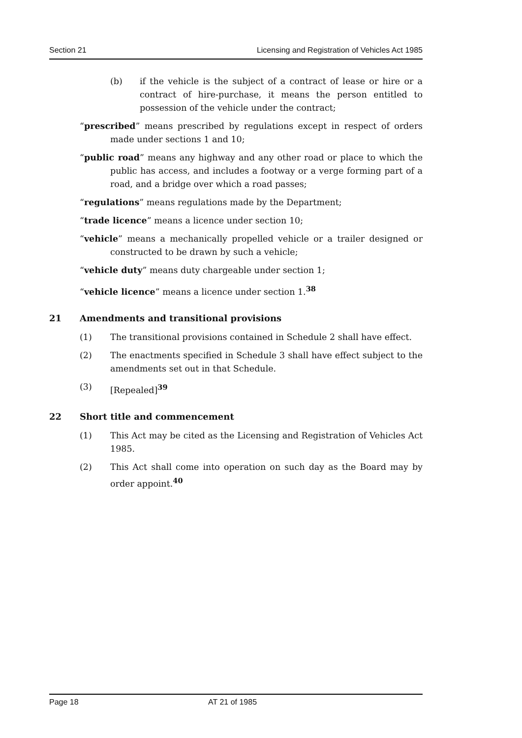Section 21 Licensing and Registration of Vehicles Act 1985
(b) if the vehicle is the subject of a contract of lease or hire or a contract of hire-purchase, it means the person entitled to possession of the vehicle under the contract;
“prescribed” means prescribed by regulations except in respect of orders made under sections 1 and 10;
“public road” means any highway and any other road or place to which the public has access, and includes a footway or a verge forming part of a road, and a bridge over which a road passes;
“regulations” means regulations made by the Department;
“trade licence” means a licence under section 10;
“vehicle” means a mechanically propelled vehicle or a trailer designed or constructed to be drawn by such a vehicle;
“vehicle duty” means duty chargeable under section 1;
“vehicle licence” means a licence under section 1.<sup>38</sup>
21 Amendments and transitional provisions
(1) The transitional provisions contained in Schedule 2 shall have effect.
(2) The enactments specified in Schedule 3 shall have effect subject to the amendments set out in that Schedule.
(3) [Repealed]<sup>39</sup>
22 Short title and commencement
(1) This Act may be cited as the Licensing and Registration of Vehicles Act 1985.
(2) This Act shall come into operation on such day as the Board may by order appoint.<sup>40</sup>
Page 18 AT 21 of 1985